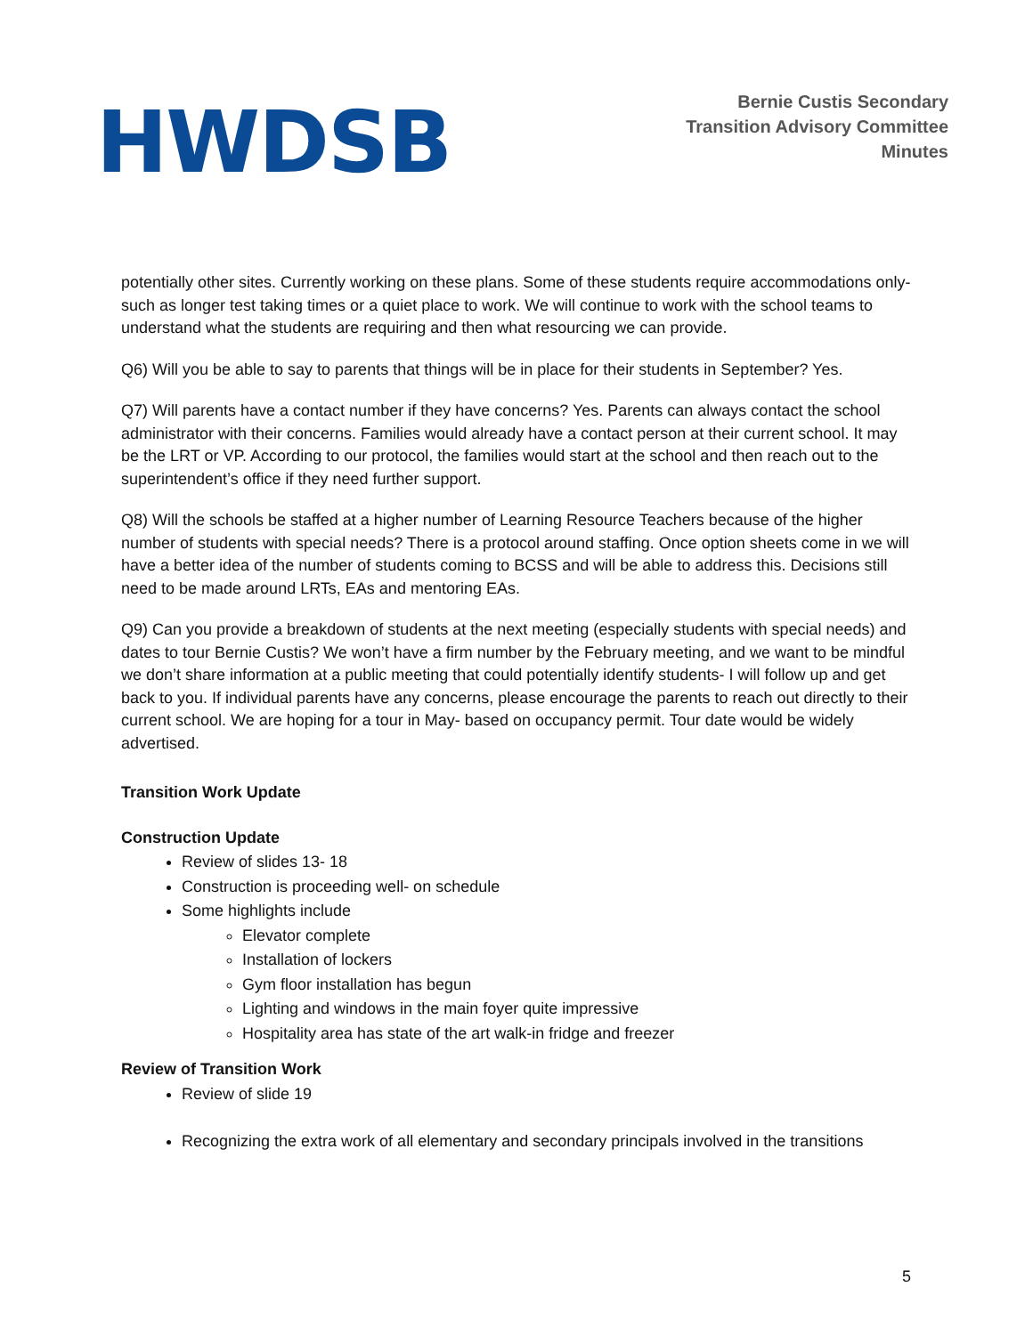HWDSB
Bernie Custis Secondary
Transition Advisory Committee
Minutes
potentially other sites. Currently working on these plans. Some of these students require accommodations only- such as longer test taking times or a quiet place to work. We will continue to work with the school teams to understand what the students are requiring and then what resourcing we can provide.
Q6) Will you be able to say to parents that things will be in place for their students in September? Yes.
Q7) Will parents have a contact number if they have concerns? Yes. Parents can always contact the school administrator with their concerns. Families would already have a contact person at their current school. It may be the LRT or VP. According to our protocol, the families would start at the school and then reach out to the superintendent’s office if they need further support.
Q8) Will the schools be staffed at a higher number of Learning Resource Teachers because of the higher number of students with special needs? There is a protocol around staffing. Once option sheets come in we will have a better idea of the number of students coming to BCSS and will be able to address this. Decisions still need to be made around LRTs, EAs and mentoring EAs.
Q9) Can you provide a breakdown of students at the next meeting (especially students with special needs) and dates to tour Bernie Custis? We won’t have a firm number by the February meeting, and we want to be mindful we don’t share information at a public meeting that could potentially identify students- I will follow up and get back to you. If individual parents have any concerns, please encourage the parents to reach out directly to their current school. We are hoping for a tour in May- based on occupancy permit. Tour date would be widely advertised.
Transition Work Update
Construction Update
Review of slides 13- 18
Construction is proceeding well- on schedule
Some highlights include
Elevator complete
Installation of lockers
Gym floor installation has begun
Lighting and windows in the main foyer quite impressive
Hospitality area has state of the art walk-in fridge and freezer
Review of Transition Work
Review of slide 19
Recognizing the extra work of all elementary and secondary principals involved in the transitions
5